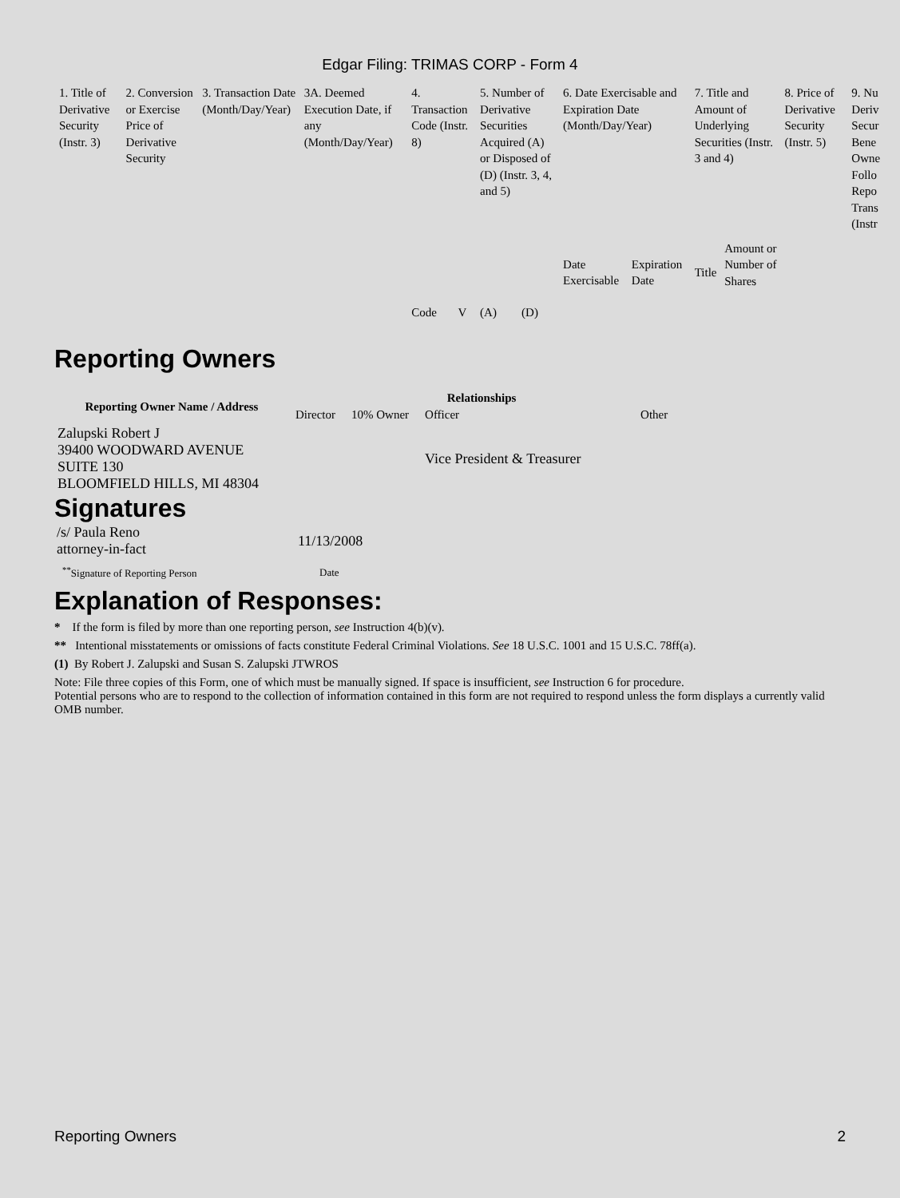Edgar Filing: TRIMAS CORP - Form 4
| 1. Title of Derivative Security (Instr. 3) | 2. Conversion or Exercise Price of Derivative Security | 3. Transaction Date (Month/Day/Year) | 3A. Deemed Execution Date, if any (Month/Day/Year) | 4. Transaction Code (Instr. 8) | | 5. Number of Derivative Securities Acquired (A) or Disposed of (D) (Instr. 3, 4, and 5) | | 6. Date Exercisable and Expiration Date (Month/Day/Year) | | 7. Title and Amount of Underlying Securities (Instr. 3 and 4) | | 8. Price of Derivative Security (Instr. 5) | 9. Nu Deriv Secur Bene Owne Follo Repo Trans (Instr |
| | | | | Code | V | (A) | (D) | Date Exercisable | Expiration Date | Title | Amount or Number of Shares | | |
Reporting Owners
| Reporting Owner Name / Address | Relationships | | | |
| --- | --- | --- | --- | --- |
| | Director | 10% Owner | Officer | Other |
| Zalupski Robert J 39400 WOODWARD AVENUE SUITE 130 BLOOMFIELD HILLS, MI 48304 | | | Vice President & Treasurer | |
Signatures
| /s/ Paula Reno attorney-in-fact | 11/13/2008 |
| <sup>**</sup> Signature of Reporting Person | Date |
Explanation of Responses:
* If the form is filed by more than one reporting person, see Instruction 4(b)(v).
** Intentional misstatements or omissions of facts constitute Federal Criminal Violations. See 18 U.S.C. 1001 and 15 U.S.C. 78ff(a).
(1) By Robert J. Zalupski and Susan S. Zalupski JTWROS
Note: File three copies of this Form, one of which must be manually signed. If space is insufficient, see Instruction 6 for procedure.
Potential persons who are to respond to the collection of information contained in this form are not required to respond unless the form displays a currently valid OMB number.
Reporting Owners 2